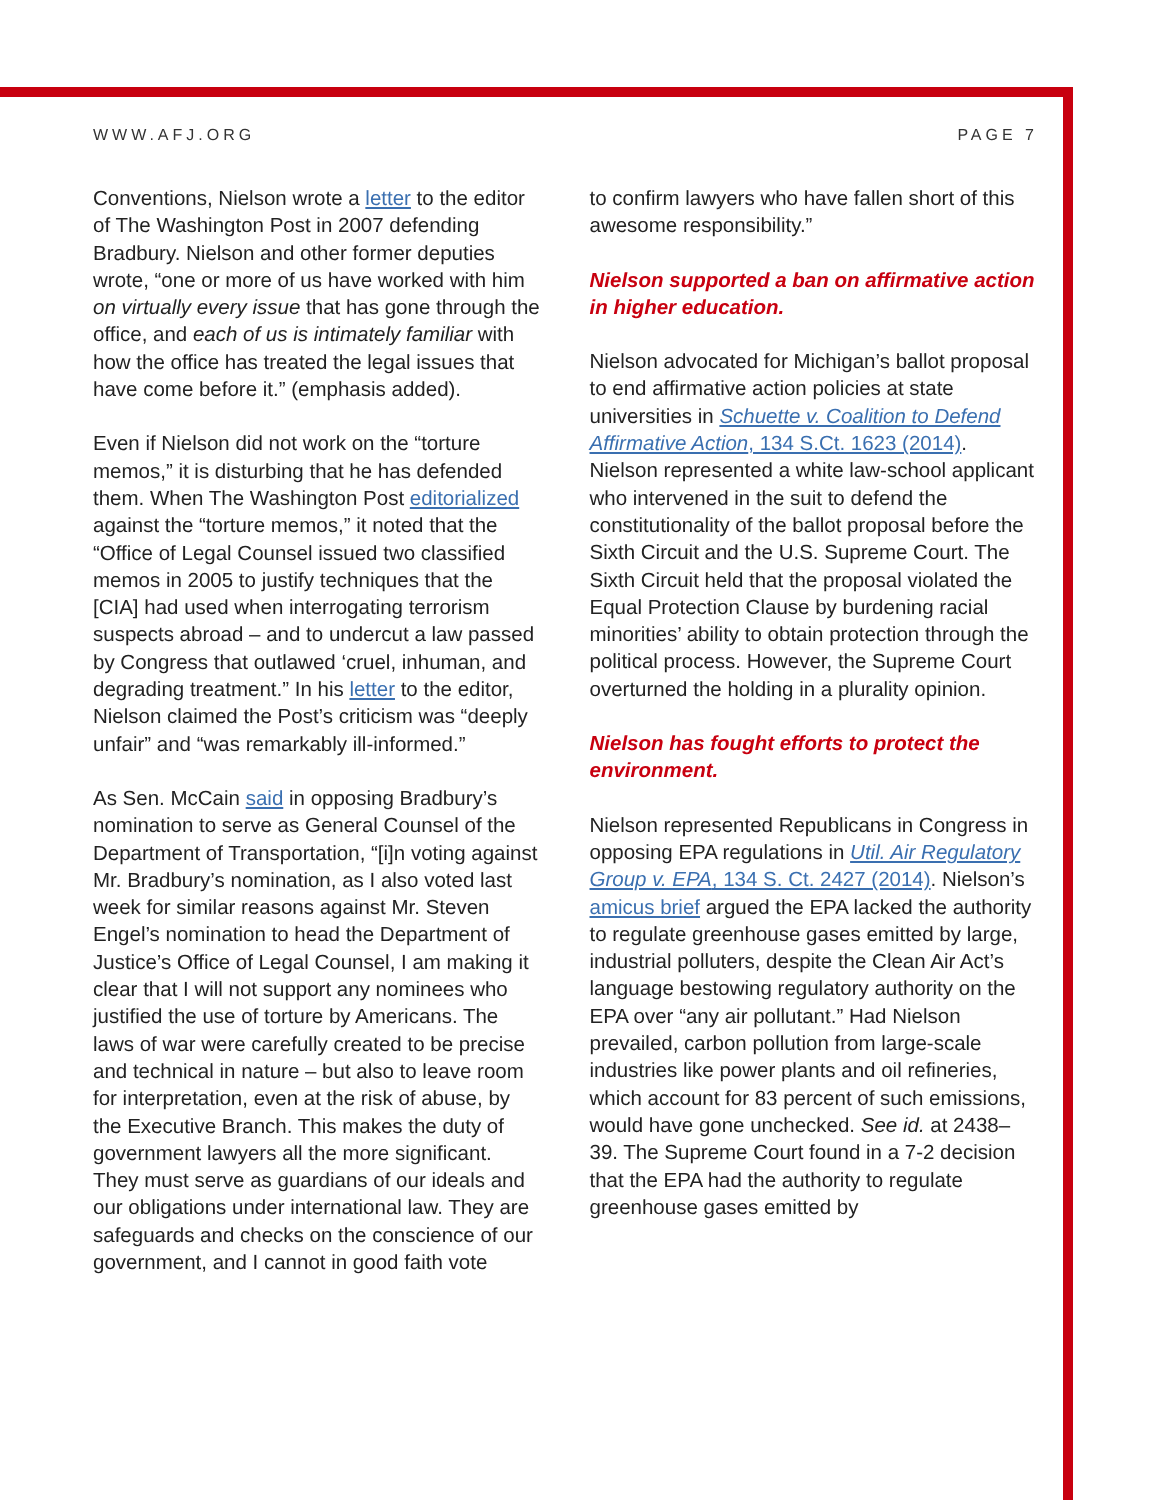WWW.AFJ.ORG PAGE 7
Conventions, Nielson wrote a letter to the editor of The Washington Post in 2007 defending Bradbury. Nielson and other former deputies wrote, “one or more of us have worked with him on virtually every issue that has gone through the office, and each of us is intimately familiar with how the office has treated the legal issues that have come before it.” (emphasis added).
Even if Nielson did not work on the “torture memos,” it is disturbing that he has defended them. When The Washington Post editorialized against the “torture memos,” it noted that the “Office of Legal Counsel issued two classified memos in 2005 to justify techniques that the [CIA] had used when interrogating terrorism suspects abroad – and to undercut a law passed by Congress that outlawed ‘cruel, inhuman, and degrading treatment.” In his letter to the editor, Nielson claimed the Post’s criticism was “deeply unfair” and “was remarkably ill-informed.”
As Sen. McCain said in opposing Bradbury’s nomination to serve as General Counsel of the Department of Transportation, “[i]n voting against Mr. Bradbury’s nomination, as I also voted last week for similar reasons against Mr. Steven Engel’s nomination to head the Department of Justice’s Office of Legal Counsel, I am making it clear that I will not support any nominees who justified the use of torture by Americans. The laws of war were carefully created to be precise and technical in nature – but also to leave room for interpretation, even at the risk of abuse, by the Executive Branch. This makes the duty of government lawyers all the more significant. They must serve as guardians of our ideals and our obligations under international law. They are safeguards and checks on the conscience of our government, and I cannot in good faith vote
to confirm lawyers who have fallen short of this awesome responsibility.”
Nielson supported a ban on affirmative action in higher education.
Nielson advocated for Michigan’s ballot proposal to end affirmative action policies at state universities in Schuette v. Coalition to Defend Affirmative Action, 134 S.Ct. 1623 (2014). Nielson represented a white law-school applicant who intervened in the suit to defend the constitutionality of the ballot proposal before the Sixth Circuit and the U.S. Supreme Court. The Sixth Circuit held that the proposal violated the Equal Protection Clause by burdening racial minorities’ ability to obtain protection through the political process. However, the Supreme Court overturned the holding in a plurality opinion.
Nielson has fought efforts to protect the environment.
Nielson represented Republicans in Congress in opposing EPA regulations in Util. Air Regulatory Group v. EPA, 134 S. Ct. 2427 (2014). Nielson’s amicus brief argued the EPA lacked the authority to regulate greenhouse gases emitted by large, industrial polluters, despite the Clean Air Act’s language bestowing regulatory authority on the EPA over “any air pollutant.” Had Nielson prevailed, carbon pollution from large-scale industries like power plants and oil refineries, which account for 83 percent of such emissions, would have gone unchecked. See id. at 2438–39. The Supreme Court found in a 7-2 decision that the EPA had the authority to regulate greenhouse gases emitted by